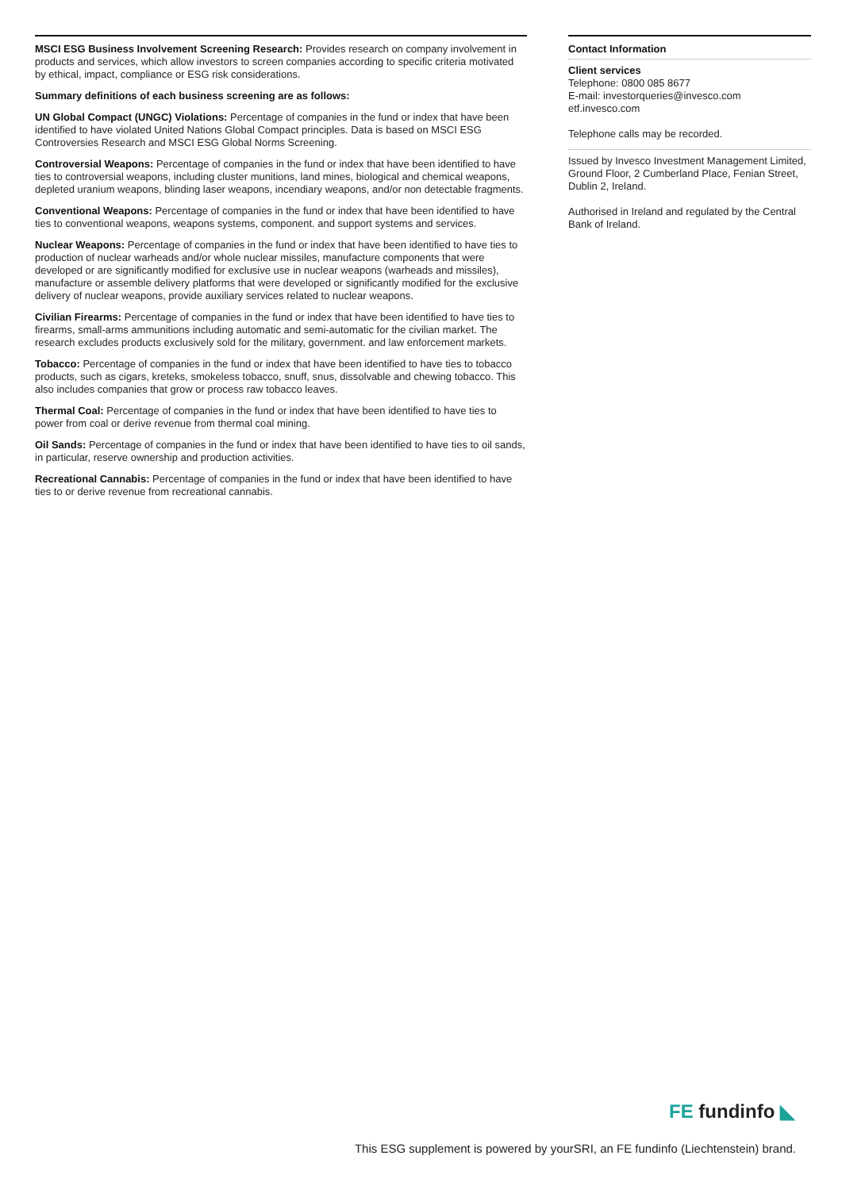MSCI ESG Business Involvement Screening Research: Provides research on company involvement in products and services, which allow investors to screen companies according to specific criteria motivated by ethical, impact, compliance or ESG risk considerations.
Summary definitions of each business screening are as follows:
UN Global Compact (UNGC) Violations: Percentage of companies in the fund or index that have been identified to have violated United Nations Global Compact principles. Data is based on MSCI ESG Controversies Research and MSCI ESG Global Norms Screening.
Controversial Weapons: Percentage of companies in the fund or index that have been identified to have ties to controversial weapons, including cluster munitions, land mines, biological and chemical weapons, depleted uranium weapons, blinding laser weapons, incendiary weapons, and/or non detectable fragments.
Conventional Weapons: Percentage of companies in the fund or index that have been identified to have ties to conventional weapons, weapons systems, component. and support systems and services.
Nuclear Weapons: Percentage of companies in the fund or index that have been identified to have ties to production of nuclear warheads and/or whole nuclear missiles, manufacture components that were developed or are significantly modified for exclusive use in nuclear weapons (warheads and missiles), manufacture or assemble delivery platforms that were developed or significantly modified for the exclusive delivery of nuclear weapons, provide auxiliary services related to nuclear weapons.
Civilian Firearms: Percentage of companies in the fund or index that have been identified to have ties to firearms, small-arms ammunitions including automatic and semi-automatic for the civilian market. The research excludes products exclusively sold for the military, government. and law enforcement markets.
Tobacco: Percentage of companies in the fund or index that have been identified to have ties to tobacco products, such as cigars, kreteks, smokeless tobacco, snuff, snus, dissolvable and chewing tobacco. This also includes companies that grow or process raw tobacco leaves.
Thermal Coal: Percentage of companies in the fund or index that have been identified to have ties to power from coal or derive revenue from thermal coal mining.
Oil Sands: Percentage of companies in the fund or index that have been identified to have ties to oil sands, in particular, reserve ownership and production activities.
Recreational Cannabis: Percentage of companies in the fund or index that have been identified to have ties to or derive revenue from recreational cannabis.
Contact Information
Client services
Telephone: 0800 085 8677
E-mail: investorqueries@invesco.com
etf.invesco.com
Telephone calls may be recorded.
Issued by Invesco Investment Management Limited, Ground Floor, 2 Cumberland Place, Fenian Street, Dublin 2, Ireland.
Authorised in Ireland and regulated by the Central Bank of Ireland.
FE fundinfo ◣
This ESG supplement is powered by yourSRI, an FE fundinfo (Liechtenstein) brand.